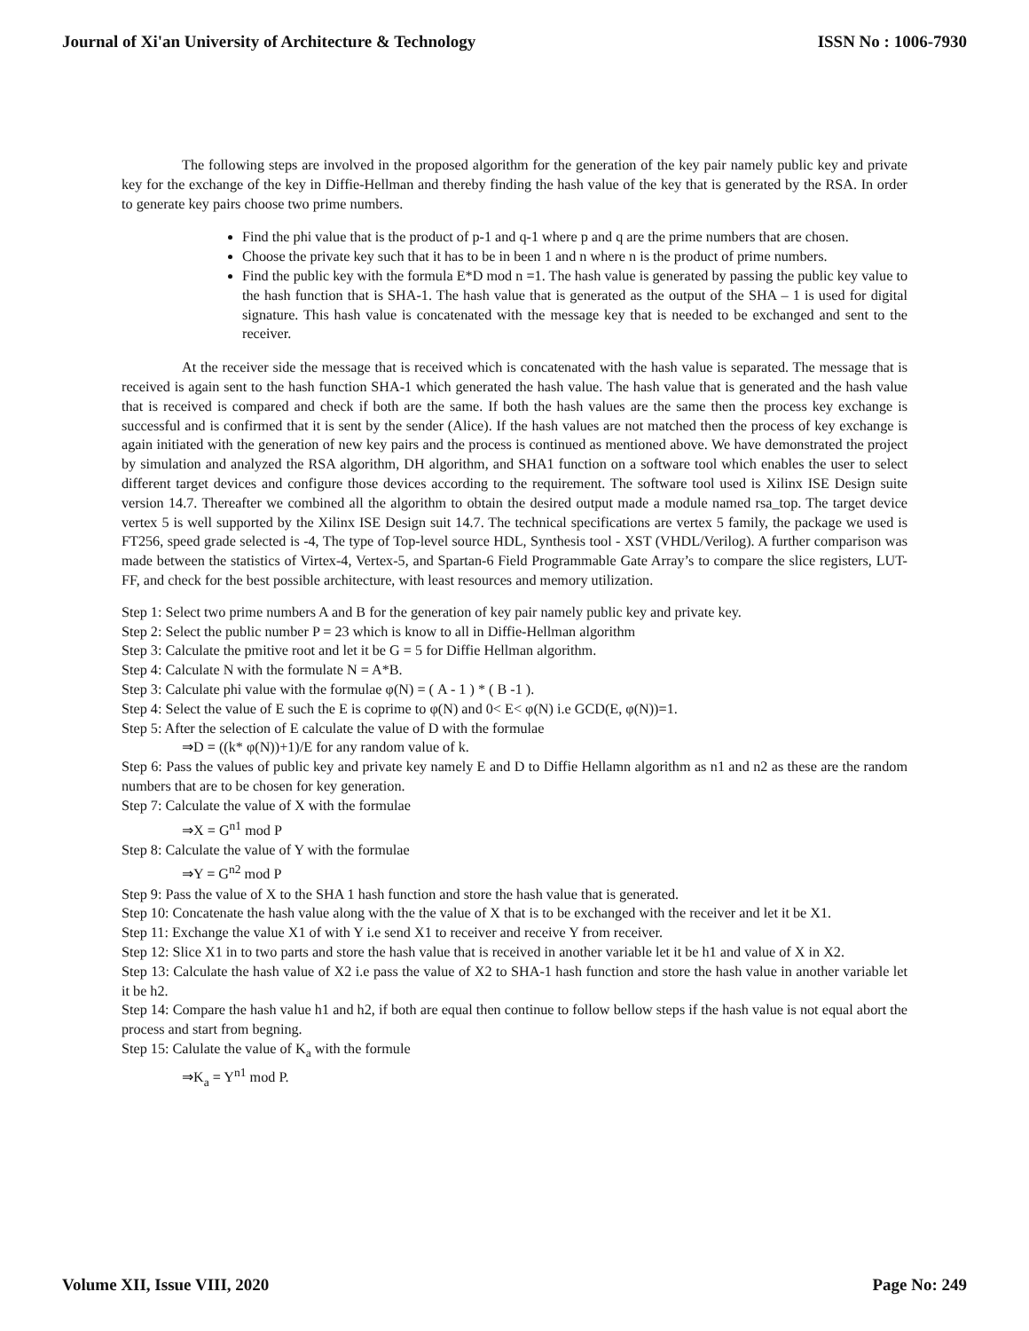Journal of Xi'an University of Architecture & Technology ISSN No : 1006-7930
The following steps are involved in the proposed algorithm for the generation of the key pair namely public key and private key for the exchange of the key in Diffie-Hellman and thereby finding the hash value of the key that is generated by the RSA. In order to generate key pairs choose two prime numbers.
Find the phi value that is the product of p-1 and q-1 where p and q are the prime numbers that are chosen.
Choose the private key such that it has to be in been 1 and n where n is the product of prime numbers.
Find the public key with the formula E*D mod n =1. The hash value is generated by passing the public key value to the hash function that is SHA-1. The hash value that is generated as the output of the SHA – 1 is used for digital signature. This hash value is concatenated with the message key that is needed to be exchanged and sent to the receiver.
At the receiver side the message that is received which is concatenated with the hash value is separated. The message that is received is again sent to the hash function SHA-1 which generated the hash value. The hash value that is generated and the hash value that is received is compared and check if both are the same. If both the hash values are the same then the process key exchange is successful and is confirmed that it is sent by the sender (Alice). If the hash values are not matched then the process of key exchange is again initiated with the generation of new key pairs and the process is continued as mentioned above. We have demonstrated the project by simulation and analyzed the RSA algorithm, DH algorithm, and SHA1 function on a software tool which enables the user to select different target devices and configure those devices according to the requirement. The software tool used is Xilinx ISE Design suite version 14.7. Thereafter we combined all the algorithm to obtain the desired output made a module named rsa_top. The target device vertex 5 is well supported by the Xilinx ISE Design suit 14.7. The technical specifications are vertex 5 family, the package we used is FT256, speed grade selected is -4, The type of Top-level source HDL, Synthesis tool - XST (VHDL/Verilog). A further comparison was made between the statistics of Virtex-4, Vertex-5, and Spartan-6 Field Programmable Gate Array’s to compare the slice registers, LUT-FF, and check for the best possible architecture, with least resources and memory utilization.
Step 1: Select two prime numbers A and B for the generation of key pair namely public key and private key.
Step 2: Select the public number P = 23 which is know to all in Diffie-Hellman algorithm
Step 3: Calculate the pmitive root and let it be G = 5 for Diffie Hellman algorithm.
Step 4: Calculate N with the formulate N = A*B.
Step 3: Calculate phi value with the formulae φ(N) = ( A - 1 ) * ( B -1 ).
Step 4: Select the value of E such the E is coprime to φ(N) and 0< E< φ(N) i.e GCD(E, φ(N))=1.
Step 5: After the selection of E calculate the value of D with the formulae
⇒D = ((k* φ(N))+1)/E for any random value of k.
Step 6: Pass the values of public key and private key namely E and D to Diffie Hellamn algorithm as n1 and n2 as these are the random numbers that are to be chosen for key generation.
Step 7: Calculate the value of X with the formulae
⇒X = G<sup>n1</sup> mod P
Step 8: Calculate the value of Y with the formulae
⇒Y = G<sup>n2</sup> mod P
Step 9: Pass the value of X to the SHA 1 hash function and store the hash value that is generated.
Step 10: Concatenate the hash value along with the the value of X that is to be exchanged with the receiver and let it be X1.
Step 11: Exchange the value X1 of with Y i.e send X1 to receiver and receive Y from receiver.
Step 12: Slice X1 in to two parts and store the hash value that is received in another variable let it be h1 and value of X in X2.
Step 13: Calculate the hash value of X2 i.e pass the value of X2 to SHA-1 hash function and store the hash value in another variable let it be h2.
Step 14: Compare the hash value h1 and h2, if both are equal then continue to follow bellow steps if the hash value is not equal abort the process and start from begning.
Step 15: Calulate the value of K<sub>a</sub> with the formule
⇒K<sub>a</sub> = Y<sup>n1</sup> mod P.
Volume XII, Issue VIII, 2020 Page No: 249